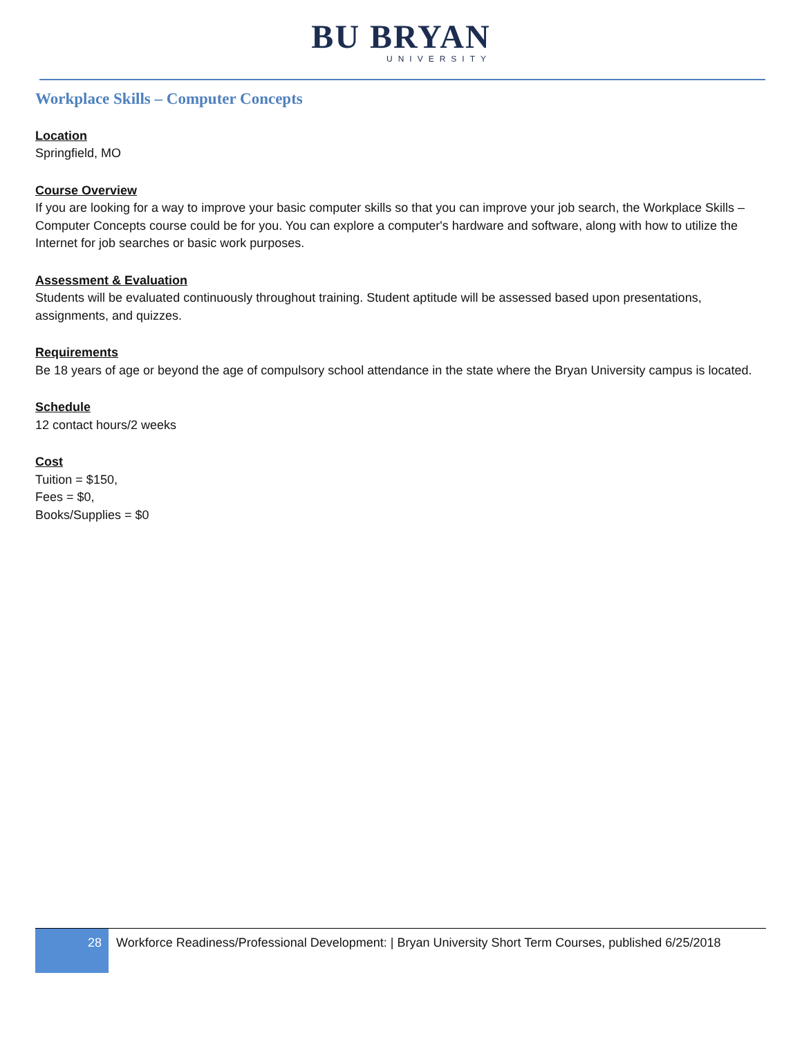BU BRYAN
UNIVERSITY
Workplace Skills – Computer Concepts
Location
Springfield, MO
Course Overview
If you are looking for a way to improve your basic computer skills so that you can improve your job search, the Workplace Skills – Computer Concepts course could be for you. You can explore a computer's hardware and software, along with how to utilize the Internet for job searches or basic work purposes.
Assessment & Evaluation
Students will be evaluated continuously throughout training. Student aptitude will be assessed based upon presentations, assignments, and quizzes.
Requirements
Be 18 years of age or beyond the age of compulsory school attendance in the state where the Bryan University campus is located.
Schedule
12 contact hours/2 weeks
Cost
Tuition = $150,
Fees = $0,
Books/Supplies = $0
28
Workforce Readiness/Professional Development: | Bryan University Short Term Courses, published 6/25/2018